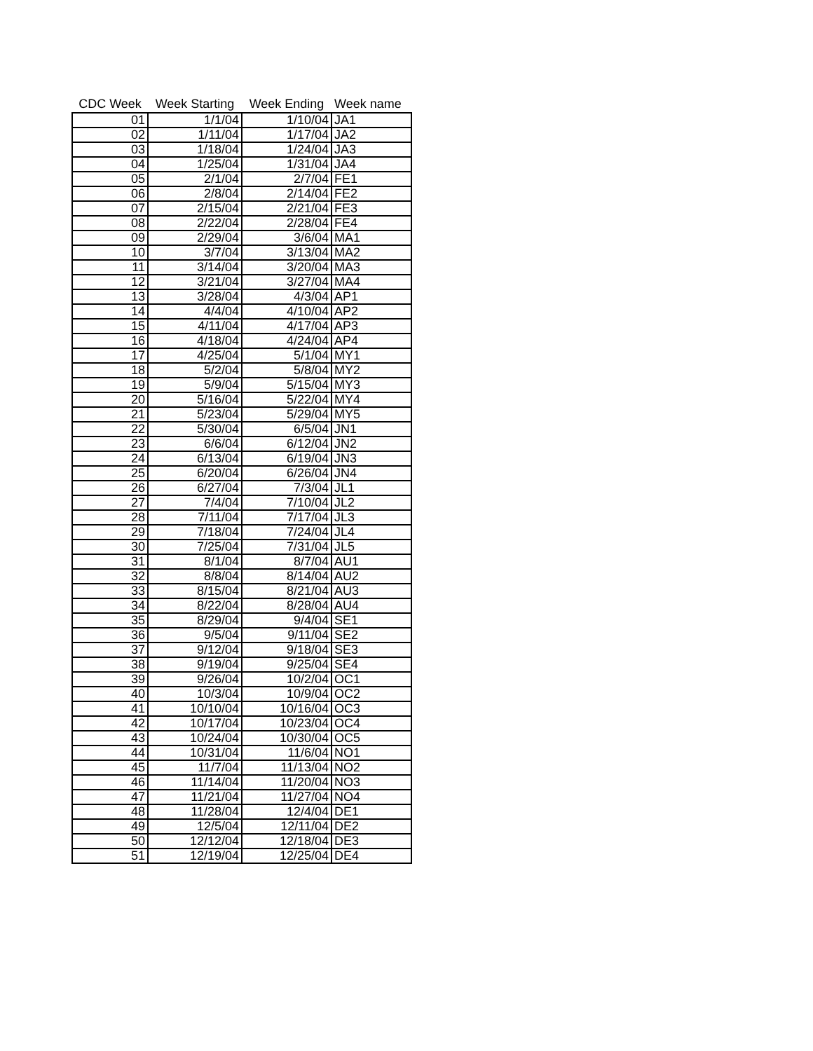| CDC Week | Week Starting | Week Ending | Week name |
| --- | --- | --- | --- |
| 01 | 1/1/04 | 1/10/04 | JA1 |
| 02 | 1/11/04 | 1/17/04 | JA2 |
| 03 | 1/18/04 | 1/24/04 | JA3 |
| 04 | 1/25/04 | 1/31/04 | JA4 |
| 05 | 2/1/04 | 2/7/04 | FE1 |
| 06 | 2/8/04 | 2/14/04 | FE2 |
| 07 | 2/15/04 | 2/21/04 | FE3 |
| 08 | 2/22/04 | 2/28/04 | FE4 |
| 09 | 2/29/04 | 3/6/04 | MA1 |
| 10 | 3/7/04 | 3/13/04 | MA2 |
| 11 | 3/14/04 | 3/20/04 | MA3 |
| 12 | 3/21/04 | 3/27/04 | MA4 |
| 13 | 3/28/04 | 4/3/04 | AP1 |
| 14 | 4/4/04 | 4/10/04 | AP2 |
| 15 | 4/11/04 | 4/17/04 | AP3 |
| 16 | 4/18/04 | 4/24/04 | AP4 |
| 17 | 4/25/04 | 5/1/04 | MY1 |
| 18 | 5/2/04 | 5/8/04 | MY2 |
| 19 | 5/9/04 | 5/15/04 | MY3 |
| 20 | 5/16/04 | 5/22/04 | MY4 |
| 21 | 5/23/04 | 5/29/04 | MY5 |
| 22 | 5/30/04 | 6/5/04 | JN1 |
| 23 | 6/6/04 | 6/12/04 | JN2 |
| 24 | 6/13/04 | 6/19/04 | JN3 |
| 25 | 6/20/04 | 6/26/04 | JN4 |
| 26 | 6/27/04 | 7/3/04 | JL1 |
| 27 | 7/4/04 | 7/10/04 | JL2 |
| 28 | 7/11/04 | 7/17/04 | JL3 |
| 29 | 7/18/04 | 7/24/04 | JL4 |
| 30 | 7/25/04 | 7/31/04 | JL5 |
| 31 | 8/1/04 | 8/7/04 | AU1 |
| 32 | 8/8/04 | 8/14/04 | AU2 |
| 33 | 8/15/04 | 8/21/04 | AU3 |
| 34 | 8/22/04 | 8/28/04 | AU4 |
| 35 | 8/29/04 | 9/4/04 | SE1 |
| 36 | 9/5/04 | 9/11/04 | SE2 |
| 37 | 9/12/04 | 9/18/04 | SE3 |
| 38 | 9/19/04 | 9/25/04 | SE4 |
| 39 | 9/26/04 | 10/2/04 | OC1 |
| 40 | 10/3/04 | 10/9/04 | OC2 |
| 41 | 10/10/04 | 10/16/04 | OC3 |
| 42 | 10/17/04 | 10/23/04 | OC4 |
| 43 | 10/24/04 | 10/30/04 | OC5 |
| 44 | 10/31/04 | 11/6/04 | NO1 |
| 45 | 11/7/04 | 11/13/04 | NO2 |
| 46 | 11/14/04 | 11/20/04 | NO3 |
| 47 | 11/21/04 | 11/27/04 | NO4 |
| 48 | 11/28/04 | 12/4/04 | DE1 |
| 49 | 12/5/04 | 12/11/04 | DE2 |
| 50 | 12/12/04 | 12/18/04 | DE3 |
| 51 | 12/19/04 | 12/25/04 | DE4 |